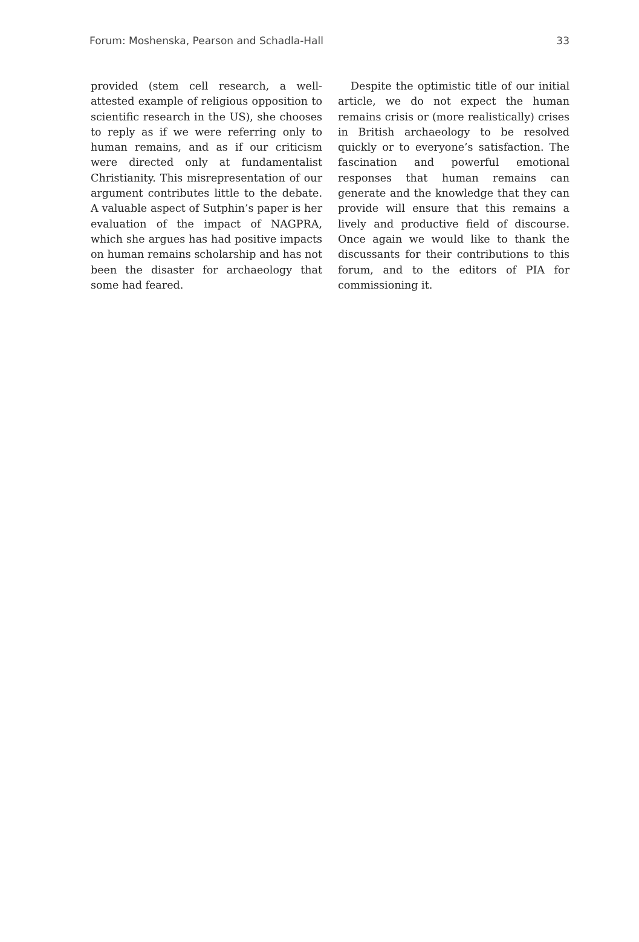Forum: Moshenska, Pearson and Schadla-Hall 33
provided (stem cell research, a well-attested example of religious opposition to scientific research in the US), she chooses to reply as if we were referring only to human remains, and as if our criticism were directed only at fundamentalist Christianity. This misrepresentation of our argument contributes little to the debate. A valuable aspect of Sutphin’s paper is her evaluation of the impact of NAGPRA, which she argues has had positive impacts on human remains scholarship and has not been the disaster for archaeology that some had feared.
Despite the optimistic title of our initial article, we do not expect the human remains crisis or (more realistically) crises in British archaeology to be resolved quickly or to everyone’s satisfaction. The fascination and powerful emotional responses that human remains can generate and the knowledge that they can provide will ensure that this remains a lively and productive field of discourse. Once again we would like to thank the discussants for their contributions to this forum, and to the editors of PIA for commissioning it.